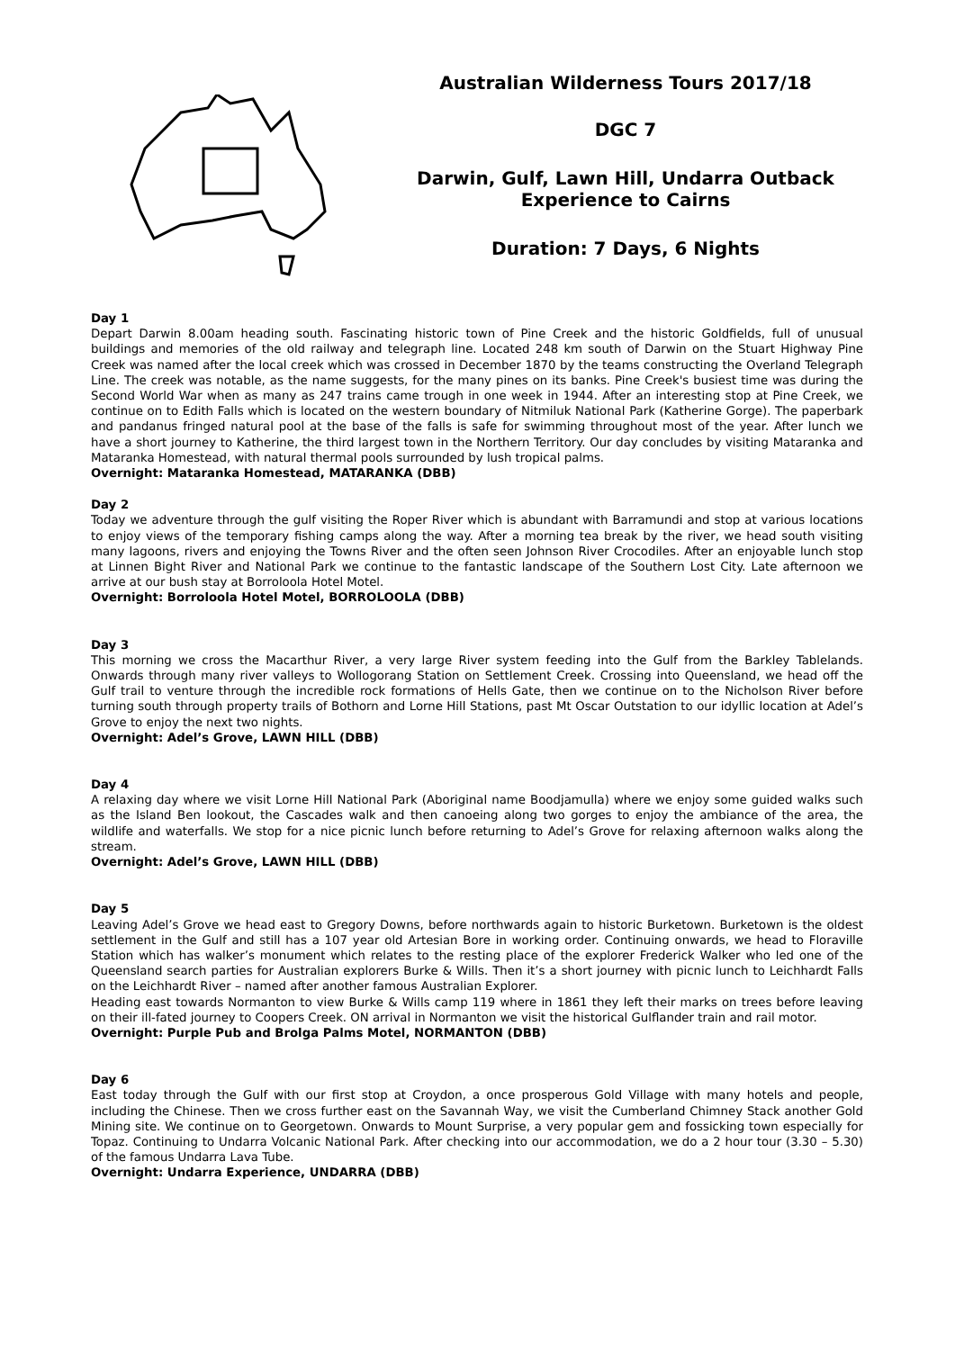Australian Wilderness Tours 2017/18
DGC 7
Darwin, Gulf, Lawn Hill, Undarra Outback
Experience to Cairns
Duration: 7 Days, 6 Nights
Day 1
Depart Darwin 8.00am heading south. Fascinating historic town of Pine Creek and the historic Goldfields, full of unusual buildings and memories of the old railway and telegraph line. Located 248 km south of Darwin on the Stuart Highway Pine Creek was named after the local creek which was crossed in December 1870 by the teams constructing the Overland Telegraph Line. The creek was notable, as the name suggests, for the many pines on its banks. Pine Creek's busiest time was during the Second World War when as many as 247 trains came trough in one week in 1944. After an interesting stop at Pine Creek, we continue on to Edith Falls which is located on the western boundary of Nitmiluk National Park (Katherine Gorge). The paperbark and pandanus fringed natural pool at the base of the falls is safe for swimming throughout most of the year. After lunch we have a short journey to Katherine, the third largest town in the Northern Territory. Our day concludes by visiting Mataranka and Mataranka Homestead, with natural thermal pools surrounded by lush tropical palms.
Overnight: Mataranka Homestead, MATARANKA (DBB)
Day 2
Today we adventure through the gulf visiting the Roper River which is abundant with Barramundi and stop at various locations to enjoy views of the temporary fishing camps along the way. After a morning tea break by the river, we head south visiting many lagoons, rivers and enjoying the Towns River and the often seen Johnson River Crocodiles. After an enjoyable lunch stop at Linnen Bight River and National Park we continue to the fantastic landscape of the Southern Lost City. Late afternoon we arrive at our bush stay at Borroloola Hotel Motel.
Overnight: Borroloola Hotel Motel, BORROLOOLA (DBB)
Day 3
This morning we cross the Macarthur River, a very large River system feeding into the Gulf from the Barkley Tablelands. Onwards through many river valleys to Wollogorang Station on Settlement Creek. Crossing into Queensland, we head off the Gulf trail to venture through the incredible rock formations of Hells Gate, then we continue on to the Nicholson River before turning south through property trails of Bothorn and Lorne Hill Stations, past Mt Oscar Outstation to our idyllic location at Adel’s Grove to enjoy the next two nights.
Overnight: Adel’s Grove, LAWN HILL (DBB)
Day 4
A relaxing day where we visit Lorne Hill National Park (Aboriginal name Boodjamulla) where we enjoy some guided walks such as the Island Ben lookout, the Cascades walk and then canoeing along two gorges to enjoy the ambiance of the area, the wildlife and waterfalls. We stop for a nice picnic lunch before returning to Adel’s Grove for relaxing afternoon walks along the stream.
Overnight: Adel’s Grove, LAWN HILL (DBB)
Day 5
Leaving Adel’s Grove we head east to Gregory Downs, before northwards again to historic Burketown. Burketown is the oldest settlement in the Gulf and still has a 107 year old Artesian Bore in working order. Continuing onwards, we head to Floraville Station which has walker’s monument which relates to the resting place of the explorer Frederick Walker who led one of the Queensland search parties for Australian explorers Burke & Wills. Then it’s a short journey with picnic lunch to Leichhardt Falls on the Leichhardt River – named after another famous Australian Explorer.
Heading east towards Normanton to view Burke & Wills camp 119 where in 1861 they left their marks on trees before leaving on their ill-fated journey to Coopers Creek. ON arrival in Normanton we visit the historical Gulflander train and rail motor.
Overnight: Purple Pub and Brolga Palms Motel, NORMANTON (DBB)
Day 6
East today through the Gulf with our first stop at Croydon, a once prosperous Gold Village with many hotels and people, including the Chinese. Then we cross further east on the Savannah Way, we visit the Cumberland Chimney Stack another Gold Mining site. We continue on to Georgetown. Onwards to Mount Surprise, a very popular gem and fossicking town especially for Topaz. Continuing to Undarra Volcanic National Park. After checking into our accommodation, we do a 2 hour tour (3.30 – 5.30) of the famous Undarra Lava Tube.
Overnight: Undarra Experience, UNDARRA (DBB)